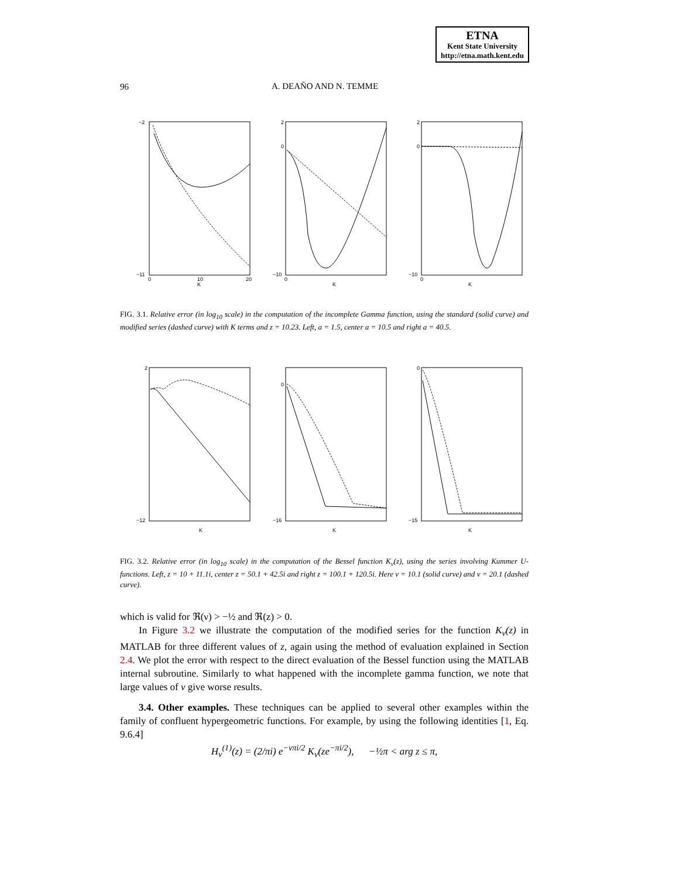ETNA
Kent State University
http://etna.math.kent.edu
96
A. DEAÑO AND N. TEMME
−2
−11
0
10
20
K
2
0
−10
0
K
2
0
−10
0
K
FIG. 3.1. Relative error (in log<sub>10</sub> scale) in the computation of the incomplete Gamma function, using the standard (solid curve) and modified series (dashed curve) with K terms and z = 10.23. Left, a = 1.5, center a = 10.5 and right a = 40.5.
2
−12
K
0
−16
K
0
−15
K
FIG. 3.2. Relative error (in log<sub>10</sub> scale) in the computation of the Bessel function K<sub>ν</sub>(z), using the series involving Kummer U-functions. Left, z = 10 + 11.1i, center z = 50.1 + 42.5i and right z = 100.1 + 120.5i. Here ν = 10.1 (solid curve) and ν = 20.1 (dashed curve).
which is valid for ℜ(ν) > −½ and ℜ(z) > 0.
In Figure 3.2 we illustrate the computation of the modified series for the function K<sub>ν</sub>(z) in MATLAB for three different values of z, again using the method of evaluation explained in Section 2.4. We plot the error with respect to the direct evaluation of the Bessel function using the MATLAB internal subroutine. Similarly to what happened with the incomplete gamma function, we note that large values of ν give worse results.
3.4. Other examples. These techniques can be applied to several other examples within the family of confluent hypergeometric functions. For example, by using the following identities [1, Eq. 9.6.4]
H<sub>ν</sub><sup>(1)</sup>(z) = (2/πi) e<sup>−νπi/2</sup> K<sub>ν</sub>(ze<sup>−πi/2</sup>), −½π < arg z ≤ π,